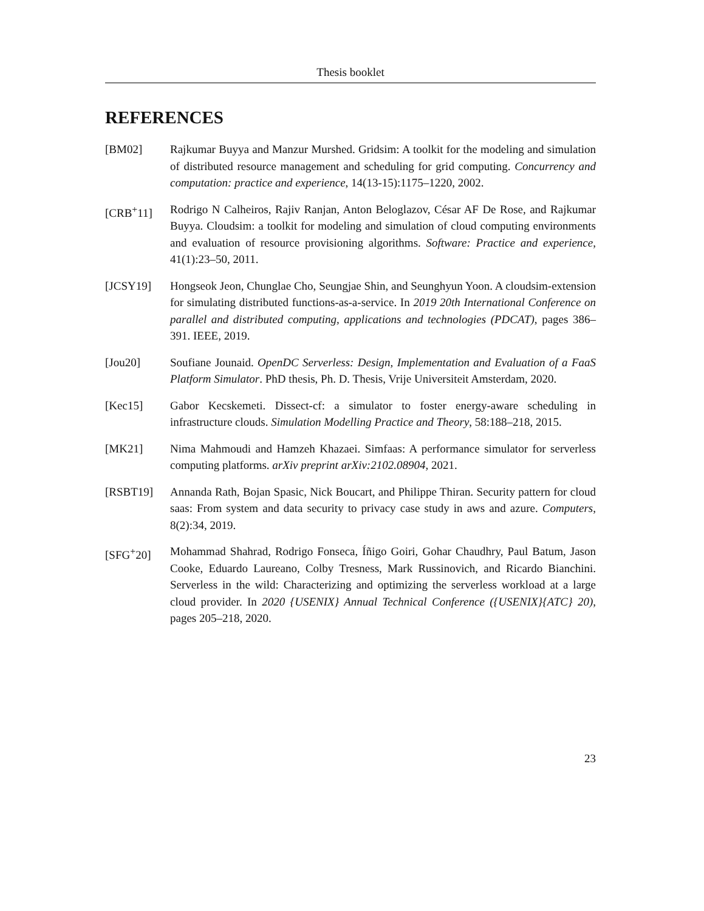Thesis booklet
REFERENCES
[BM02] Rajkumar Buyya and Manzur Murshed. Gridsim: A toolkit for the modeling and simulation of distributed resource management and scheduling for grid computing. Concurrency and computation: practice and experience, 14(13-15):1175–1220, 2002.
[CRB<sup>+</sup>11] Rodrigo N Calheiros, Rajiv Ranjan, Anton Beloglazov, César AF De Rose, and Rajkumar Buyya. Cloudsim: a toolkit for modeling and simulation of cloud computing environments and evaluation of resource provisioning algorithms. Software: Practice and experience, 41(1):23–50, 2011.
[JCSY19] Hongseok Jeon, Chunglae Cho, Seungjae Shin, and Seunghyun Yoon. A cloudsim-extension for simulating distributed functions-as-a-service. In 2019 20th International Conference on parallel and distributed computing, applications and technologies (PDCAT), pages 386–391. IEEE, 2019.
[Jou20] Soufiane Jounaid. OpenDC Serverless: Design, Implementation and Evaluation of a FaaS Platform Simulator. PhD thesis, Ph. D. Thesis, Vrije Universiteit Amsterdam, 2020.
[Kec15] Gabor Kecskemeti. Dissect-cf: a simulator to foster energy-aware scheduling in infrastructure clouds. Simulation Modelling Practice and Theory, 58:188–218, 2015.
[MK21] Nima Mahmoudi and Hamzeh Khazaei. Simfaas: A performance simulator for serverless computing platforms. arXiv preprint arXiv:2102.08904, 2021.
[RSBT19] Annanda Rath, Bojan Spasic, Nick Boucart, and Philippe Thiran. Security pattern for cloud saas: From system and data security to privacy case study in aws and azure. Computers, 8(2):34, 2019.
[SFG<sup>+</sup>20] Mohammad Shahrad, Rodrigo Fonseca, Íñigo Goiri, Gohar Chaudhry, Paul Batum, Jason Cooke, Eduardo Laureano, Colby Tresness, Mark Russinovich, and Ricardo Bianchini. Serverless in the wild: Characterizing and optimizing the serverless workload at a large cloud provider. In 2020 {USENIX} Annual Technical Conference ({USENIX}{ATC} 20), pages 205–218, 2020.
23